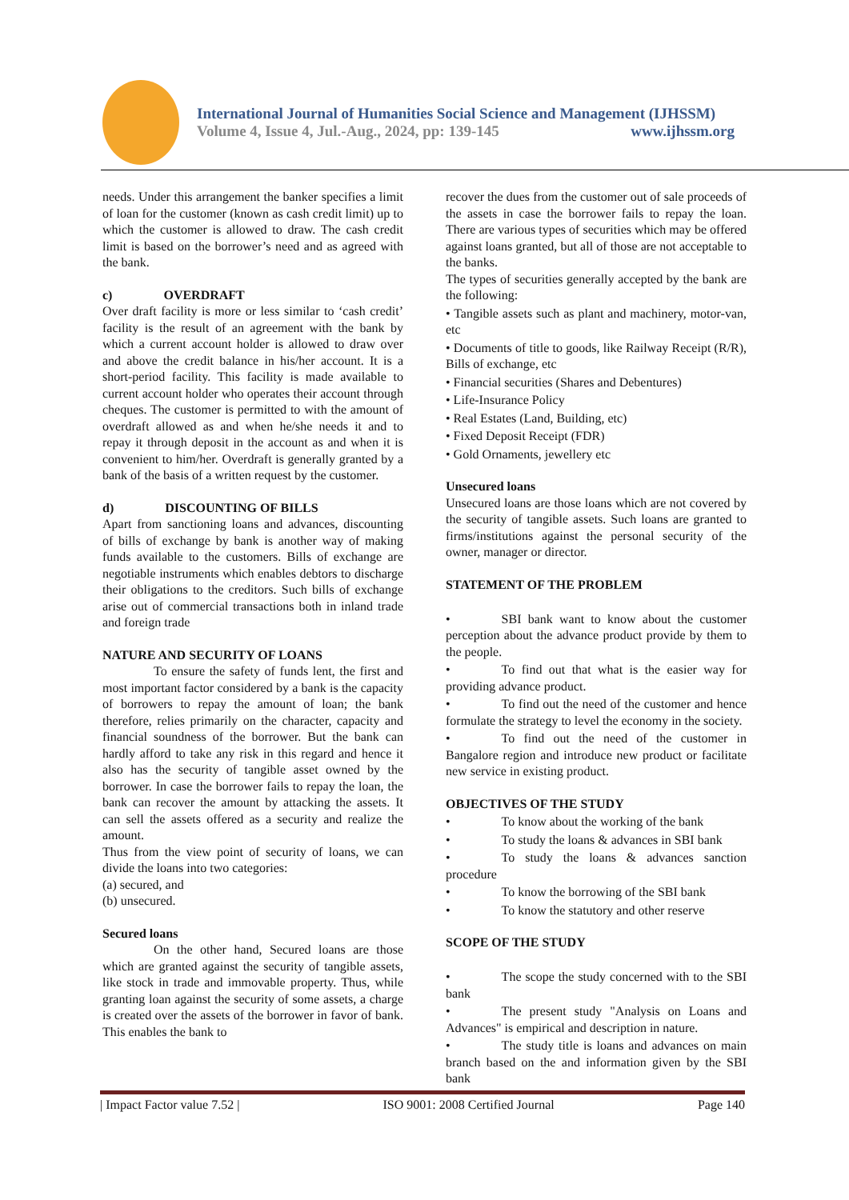International Journal of Humanities Social Science and Management (IJHSSM)
Volume 4, Issue 4, Jul.-Aug., 2024, pp: 139-145 www.ijhssm.org
needs. Under this arrangement the banker specifies a limit of loan for the customer (known as cash credit limit) up to which the customer is allowed to draw. The cash credit limit is based on the borrower’s need and as agreed with the bank.
c) OVERDRAFT
Over draft facility is more or less similar to ‘cash credit’ facility is the result of an agreement with the bank by which a current account holder is allowed to draw over and above the credit balance in his/her account. It is a short-period facility. This facility is made available to current account holder who operates their account through cheques. The customer is permitted to with the amount of overdraft allowed as and when he/she needs it and to repay it through deposit in the account as and when it is convenient to him/her. Overdraft is generally granted by a bank of the basis of a written request by the customer.
d) DISCOUNTING OF BILLS
Apart from sanctioning loans and advances, discounting of bills of exchange by bank is another way of making funds available to the customers. Bills of exchange are negotiable instruments which enables debtors to discharge their obligations to the creditors. Such bills of exchange arise out of commercial transactions both in inland trade and foreign trade
NATURE AND SECURITY OF LOANS
To ensure the safety of funds lent, the first and most important factor considered by a bank is the capacity of borrowers to repay the amount of loan; the bank therefore, relies primarily on the character, capacity and financial soundness of the borrower. But the bank can hardly afford to take any risk in this regard and hence it also has the security of tangible asset owned by the borrower. In case the borrower fails to repay the loan, the bank can recover the amount by attacking the assets. It can sell the assets offered as a security and realize the amount.
Thus from the view point of security of loans, we can divide the loans into two categories:
(a) secured, and
(b) unsecured.
Secured loans
On the other hand, Secured loans are those which are granted against the security of tangible assets, like stock in trade and immovable property. Thus, while granting loan against the security of some assets, a charge is created over the assets of the borrower in favor of bank. This enables the bank to
recover the dues from the customer out of sale proceeds of the assets in case the borrower fails to repay the loan. There are various types of securities which may be offered against loans granted, but all of those are not acceptable to the banks.
The types of securities generally accepted by the bank are the following:
• Tangible assets such as plant and machinery, motor-van, etc
• Documents of title to goods, like Railway Receipt (R/R), Bills of exchange, etc
• Financial securities (Shares and Debentures)
• Life-Insurance Policy
• Real Estates (Land, Building, etc)
• Fixed Deposit Receipt (FDR)
• Gold Ornaments, jewellery etc
Unsecured loans
Unsecured loans are those loans which are not covered by the security of tangible assets. Such loans are granted to firms/institutions against the personal security of the owner, manager or director.
STATEMENT OF THE PROBLEM
• SBI bank want to know about the customer perception about the advance product provide by them to the people.
• To find out that what is the easier way for providing advance product.
• To find out the need of the customer and hence formulate the strategy to level the economy in the society.
• To find out the need of the customer in Bangalore region and introduce new product or facilitate new service in existing product.
OBJECTIVES OF THE STUDY
• To know about the working of the bank
• To study the loans & advances in SBI bank
• To study the loans & advances sanction procedure
• To know the borrowing of the SBI bank
• To know the statutory and other reserve
SCOPE OF THE STUDY
• The scope the study concerned with to the SBI bank
• The present study "Analysis on Loans and Advances" is empirical and description in nature.
• The study title is loans and advances on main branch based on the and information given by the SBI bank
| Impact Factor value 7.52 | ISO 9001: 2008 Certified Journal Page 140